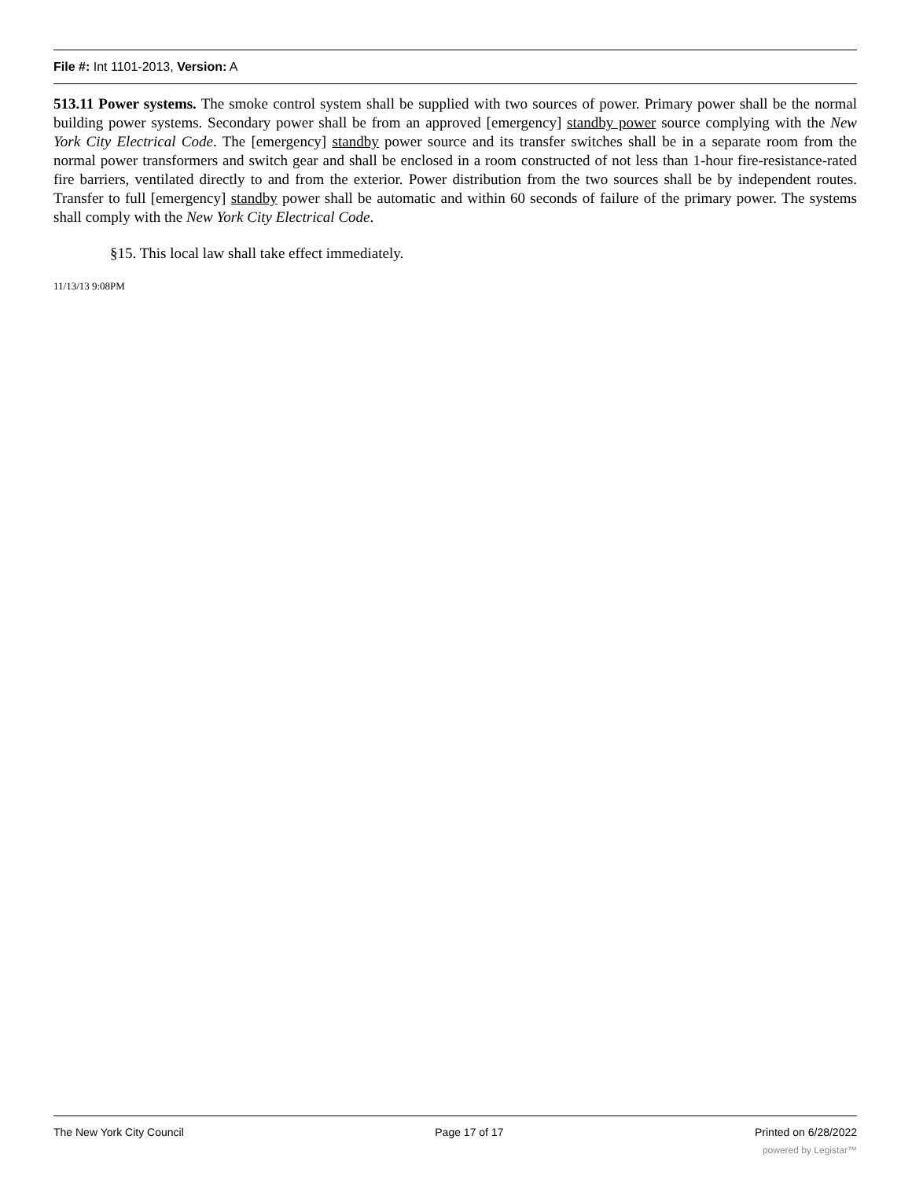File #: Int 1101-2013, Version: A
513.11 Power systems. The smoke control system shall be supplied with two sources of power. Primary power shall be the normal building power systems. Secondary power shall be from an approved [emergency] standby power source complying with the New York City Electrical Code. The [emergency] standby power source and its transfer switches shall be in a separate room from the normal power transformers and switch gear and shall be enclosed in a room constructed of not less than 1-hour fire-resistance-rated fire barriers, ventilated directly to and from the exterior. Power distribution from the two sources shall be by independent routes. Transfer to full [emergency] standby power shall be automatic and within 60 seconds of failure of the primary power. The systems shall comply with the New York City Electrical Code.
§15. This local law shall take effect immediately.
11/13/13 9:08PM
The New York City Council Page 17 of 17 Printed on 6/28/2022
powered by Legistar™